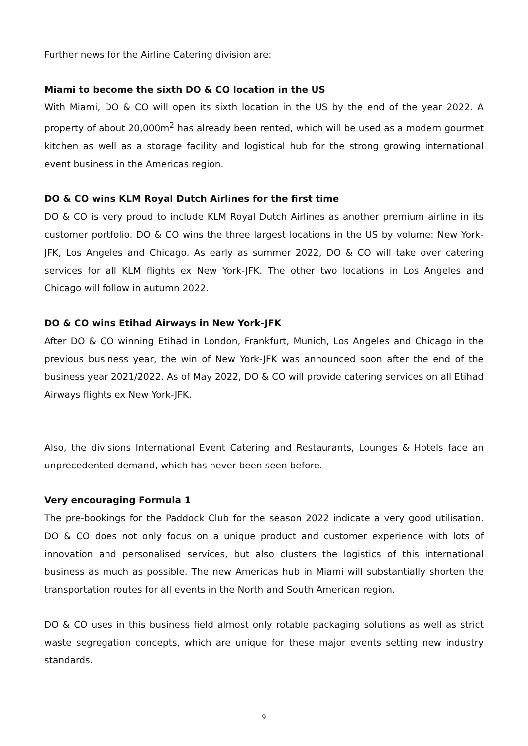Further news for the Airline Catering division are:
Miami to become the sixth DO & CO location in the US
With Miami, DO & CO will open its sixth location in the US by the end of the year 2022. A property of about 20,000m<sup>2</sup> has already been rented, which will be used as a modern gourmet kitchen as well as a storage facility and logistical hub for the strong growing international event business in the Americas region.
DO & CO wins KLM Royal Dutch Airlines for the first time
DO & CO is very proud to include KLM Royal Dutch Airlines as another premium airline in its customer portfolio. DO & CO wins the three largest locations in the US by volume: New York-JFK, Los Angeles and Chicago. As early as summer 2022, DO & CO will take over catering services for all KLM flights ex New York-JFK. The other two locations in Los Angeles and Chicago will follow in autumn 2022.
DO & CO wins Etihad Airways in New York-JFK
After DO & CO winning Etihad in London, Frankfurt, Munich, Los Angeles and Chicago in the previous business year, the win of New York-JFK was announced soon after the end of the business year 2021/2022. As of May 2022, DO & CO will provide catering services on all Etihad Airways flights ex New York-JFK.
Also, the divisions International Event Catering and Restaurants, Lounges & Hotels face an unprecedented demand, which has never been seen before.
Very encouraging Formula 1
The pre-bookings for the Paddock Club for the season 2022 indicate a very good utilisation. DO & CO does not only focus on a unique product and customer experience with lots of innovation and personalised services, but also clusters the logistics of this international business as much as possible. The new Americas hub in Miami will substantially shorten the transportation routes for all events in the North and South American region.
DO & CO uses in this business field almost only rotable packaging solutions as well as strict waste segregation concepts, which are unique for these major events setting new industry standards.
9